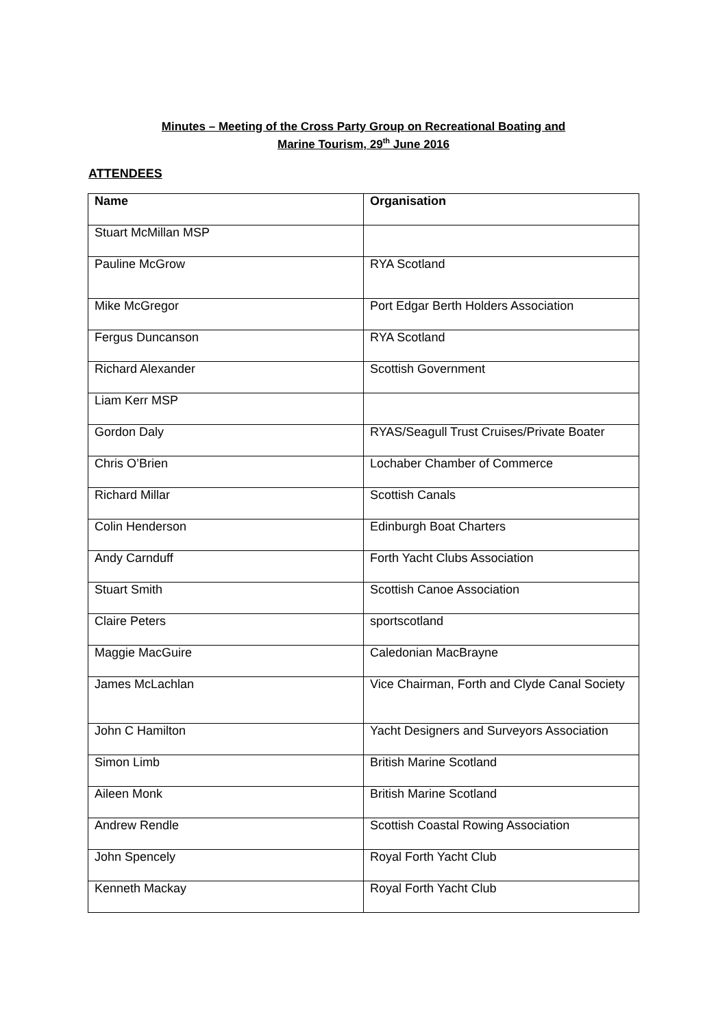Minutes – Meeting of the Cross Party Group on Recreational Boating and
Marine Tourism, 29<sup>th</sup> June 2016
ATTENDEES
| Name | Organisation |
| --- | --- |
| Stuart McMillan MSP | |
| Pauline McGrow | RYA Scotland |
| Mike McGregor | Port Edgar Berth Holders Association |
| Fergus Duncanson | RYA Scotland |
| Richard Alexander | Scottish Government |
| Liam Kerr MSP | |
| Gordon Daly | RYAS/Seagull Trust Cruises/Private Boater |
| Chris O’Brien | Lochaber Chamber of Commerce |
| Richard Millar | Scottish Canals |
| Colin Henderson | Edinburgh Boat Charters |
| Andy Carnduff | Forth Yacht Clubs Association |
| Stuart Smith | Scottish Canoe Association |
| Claire Peters | sportscotland |
| Maggie MacGuire | Caledonian MacBrayne |
| James McLachlan | Vice Chairman, Forth and Clyde Canal Society |
| John C Hamilton | Yacht Designers and Surveyors Association |
| Simon Limb | British Marine Scotland |
| Aileen Monk | British Marine Scotland |
| Andrew Rendle | Scottish Coastal Rowing Association |
| John Spencely | Royal Forth Yacht Club |
| Kenneth Mackay | Royal Forth Yacht Club |